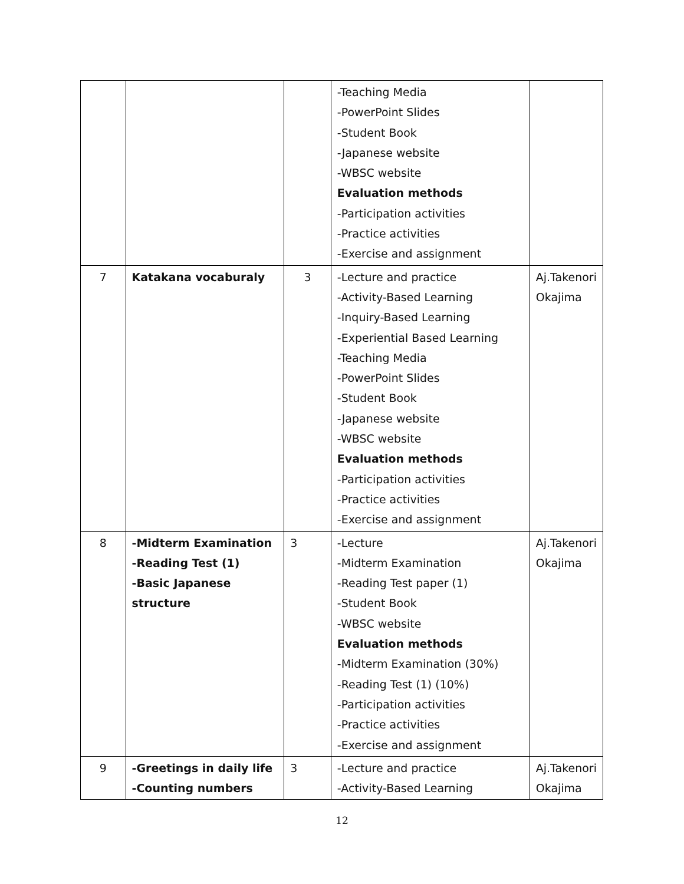| | | | -Teaching Media -PowerPoint Slides -Student Book -Japanese website -WBSC website Evaluation methods -Participation activities -Practice activities -Exercise and assignment | |
| 7 | Katakana vocaburaly | 3 | -Lecture and practice -Activity-Based Learning -Inquiry-Based Learning -Experiential Based Learning -Teaching Media -PowerPoint Slides -Student Book -Japanese website -WBSC website Evaluation methods -Participation activities -Practice activities -Exercise and assignment | Aj.Takenori Okajima |
| 8 | -Midterm Examination -Reading Test (1) -Basic Japanese structure | 3 | -Lecture -Midterm Examination -Reading Test paper (1) -Student Book -WBSC website Evaluation methods -Midterm Examination (30%) -Reading Test (1) (10%) -Participation activities -Practice activities -Exercise and assignment | Aj.Takenori Okajima |
| 9 | -Greetings in daily life -Counting numbers | 3 | -Lecture and practice -Activity-Based Learning | Aj.Takenori Okajima |
12